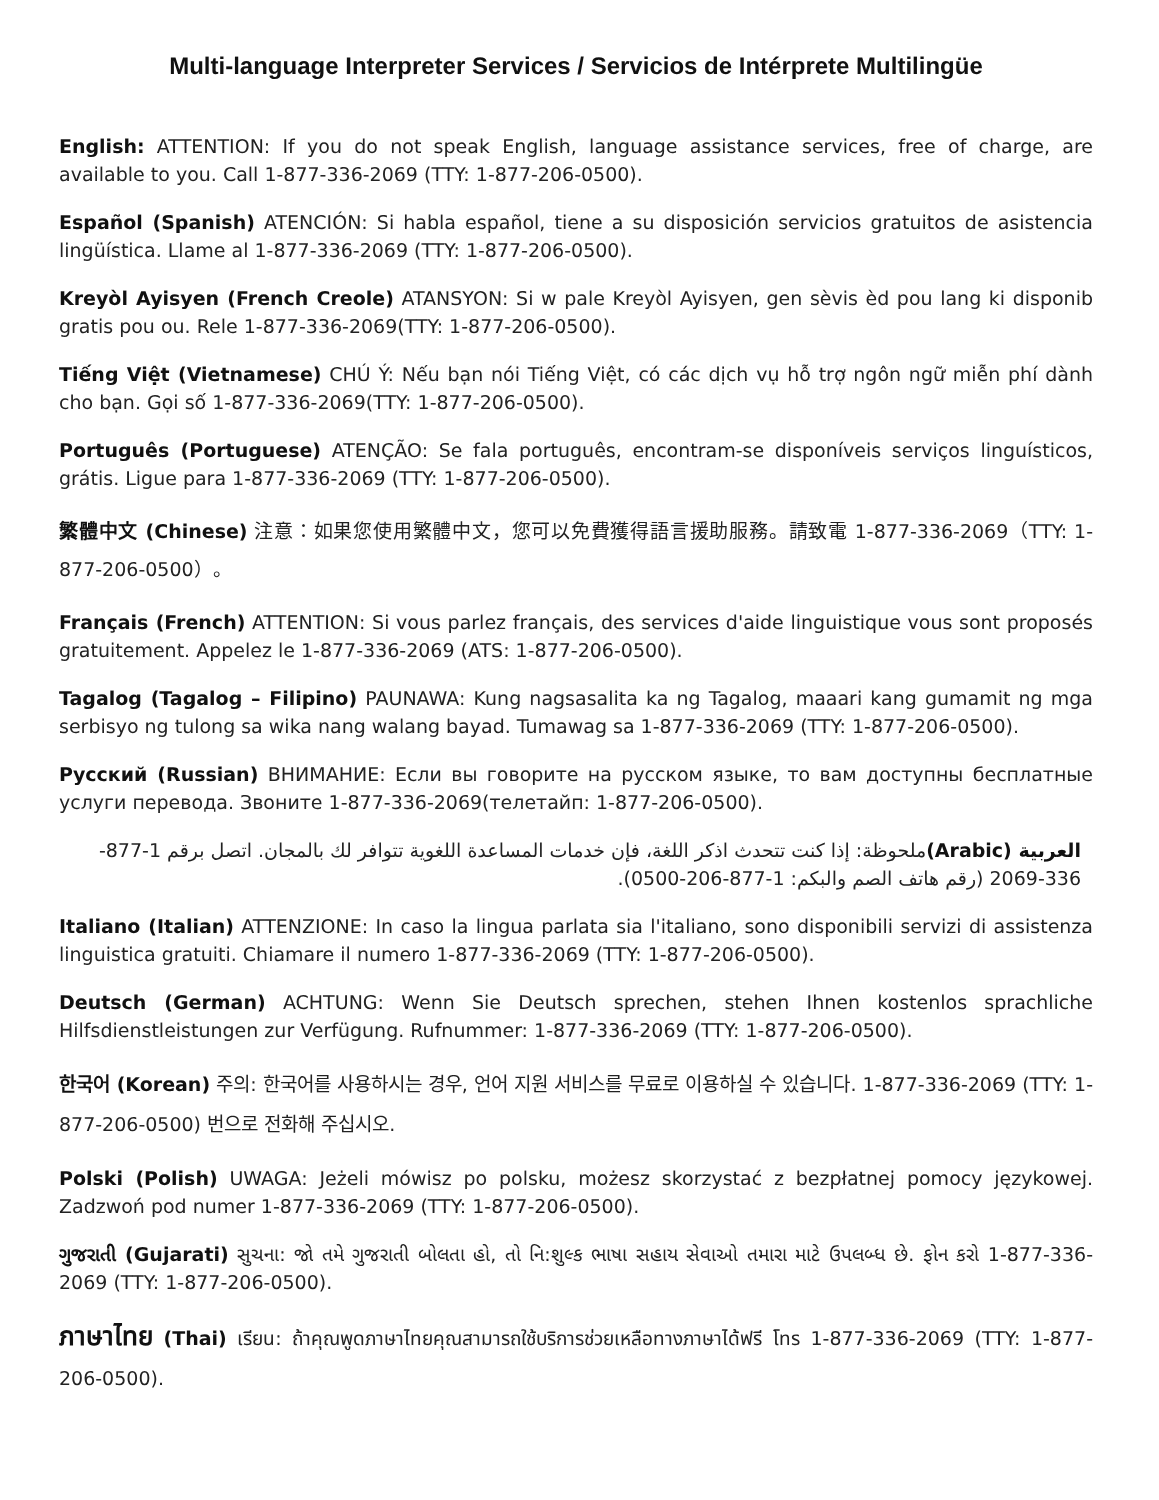Multi-language Interpreter Services / Servicios de Intérprete Multilingüe
English: ATTENTION: If you do not speak English, language assistance services, free of charge, are available to you. Call 1-877-336-2069 (TTY: 1-877-206-0500).
Español (Spanish) ATENCIÓN: Si habla español, tiene a su disposición servicios gratuitos de asistencia lingüística. Llame al 1-877-336-2069 (TTY: 1-877-206-0500).
Kreyòl Ayisyen (French Creole) ATANSYON: Si w pale Kreyòl Ayisyen, gen sèvis èd pou lang ki disponib gratis pou ou. Rele 1-877-336-2069(TTY: 1-877-206-0500).
Tiếng Việt (Vietnamese) CHÚ Ý: Nếu bạn nói Tiếng Việt, có các dịch vụ hỗ trợ ngôn ngữ miễn phí dành cho bạn. Gọi số 1-877-336-2069(TTY: 1-877-206-0500).
Português (Portuguese) ATENÇÃO: Se fala português, encontram-se disponíveis serviços linguísticos, grátis. Ligue para 1-877-336-2069 (TTY: 1-877-206-0500).
繁體中文 (Chinese) 注意：如果您使用繁體中文，您可以免費獲得語言援助服務。請致電 1-877-336-2069（TTY: 1-877-206-0500）。
Français (French) ATTENTION: Si vous parlez français, des services d'aide linguistique vous sont proposés gratuitement. Appelez le 1-877-336-2069 (ATS: 1-877-206-0500).
Tagalog (Tagalog – Filipino) PAUNAWA: Kung nagsasalita ka ng Tagalog, maaari kang gumamit ng mga serbisyo ng tulong sa wika nang walang bayad. Tumawag sa 1-877-336-2069 (TTY: 1-877-206-0500).
Русский (Russian) ВНИМАНИЕ: Если вы говорите на русском языке, то вам доступны бесплатные услуги перевода. Звоните 1-877-336-2069(телетайп: 1-877-206-0500).
العربية (Arabic) ملحوظة: إذا كنت تتحدث اذكر اللغة، فإن خدمات المساعدة اللغوية تتوافر لك بالمجان. اتصل برقم 1-877-336-2069 (رقم هاتف الصم والبكم: 1-877-206-0500).
Italiano (Italian) ATTENZIONE: In caso la lingua parlata sia l'italiano, sono disponibili servizi di assistenza linguistica gratuiti. Chiamare il numero 1-877-336-2069 (TTY: 1-877-206-0500).
Deutsch (German) ACHTUNG: Wenn Sie Deutsch sprechen, stehen Ihnen kostenlos sprachliche Hilfsdienstleistungen zur Verfügung. Rufnummer: 1-877-336-2069 (TTY: 1-877-206-0500).
한국어 (Korean) 주의: 한국어를 사용하시는 경우, 언어 지원 서비스를 무료로 이용하실 수 있습니다. 1-877-336-2069 (TTY: 1-877-206-0500) 번으로 전화해 주십시오.
Polski (Polish) UWAGA: Jeżeli mówisz po polsku, możesz skorzystać z bezpłatnej pomocy językowej. Zadzwoń pod numer 1-877-336-2069 (TTY: 1-877-206-0500).
ગુજરાતી (Gujarati) સુચના: જો તમે ગુજરાતી બોલતા હો, તો નિ:શુલ્ક ભાષા સહાય સેવાઓ તમારા માટે ઉપલબ્ધ છે. ફોન કરો 1-877-336-2069 (TTY: 1-877-206-0500).
ภาษาไทย (Thai) เรียน: ถ้าคุณพูดภาษาไทยคุณสามารถใช้บริการช่วยเหลือทางภาษาได้ฟรี โทร 1-877-336-2069 (TTY: 1-877-206-0500).